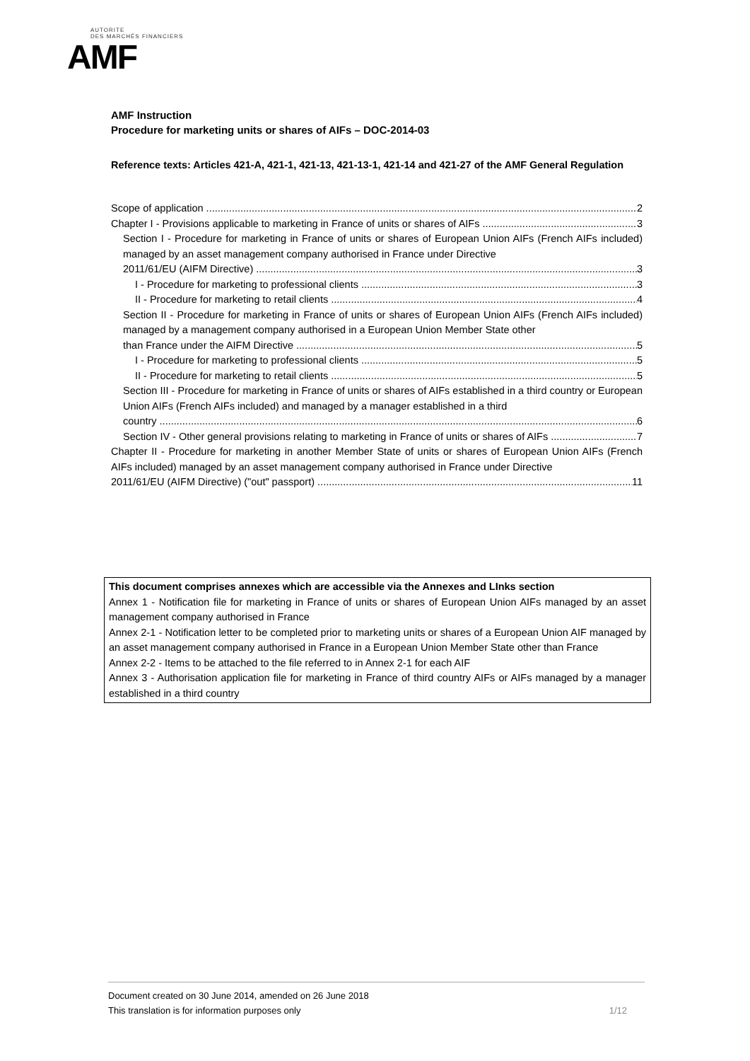AUTORITE
DES MARCHÉS FINANCIERS
AMF
AMF Instruction
Procedure for marketing units or shares of AIFs – DOC-2014-03
Reference texts: Articles 421-A, 421-1, 421-13, 421-13-1, 421-14 and 421-27 of the AMF General Regulation
Scope of application 2
Chapter I - Provisions applicable to marketing in France of units or shares of AIFs 3
Section I - Procedure for marketing in France of units or shares of European Union AIFs (French AIFs included) managed by an asset management company authorised in France under Directive
2011/61/EU (AIFM Directive) 3
I - Procedure for marketing to professional clients 3
II - Procedure for marketing to retail clients 4
Section II - Procedure for marketing in France of units or shares of European Union AIFs (French AIFs included) managed by a management company authorised in a European Union Member State other
than France under the AIFM Directive 5
I - Procedure for marketing to professional clients 5
II - Procedure for marketing to retail clients 5
Section III - Procedure for marketing in France of units or shares of AIFs established in a third country or European Union AIFs (French AIFs included) and managed by a manager established in a third
country 6
Section IV - Other general provisions relating to marketing in France of units or shares of AIFs 7
Chapter II - Procedure for marketing in another Member State of units or shares of European Union AIFs (French AIFs included) managed by an asset management company authorised in France under Directive
2011/61/EU (AIFM Directive) ("out" passport) 11
This document comprises annexes which are accessible via the Annexes and LInks section
Annex 1 - Notification file for marketing in France of units or shares of European Union AIFs managed by an asset management company authorised in France
Annex 2-1 - Notification letter to be completed prior to marketing units or shares of a European Union AIF managed by an asset management company authorised in France in a European Union Member State other than France
Annex 2-2 - Items to be attached to the file referred to in Annex 2-1 for each AIF
Annex 3 - Authorisation application file for marketing in France of third country AIFs or AIFs managed by a manager established in a third country
Document created on 30 June 2014, amended on 26 June 2018
This translation is for information purposes only 1/12